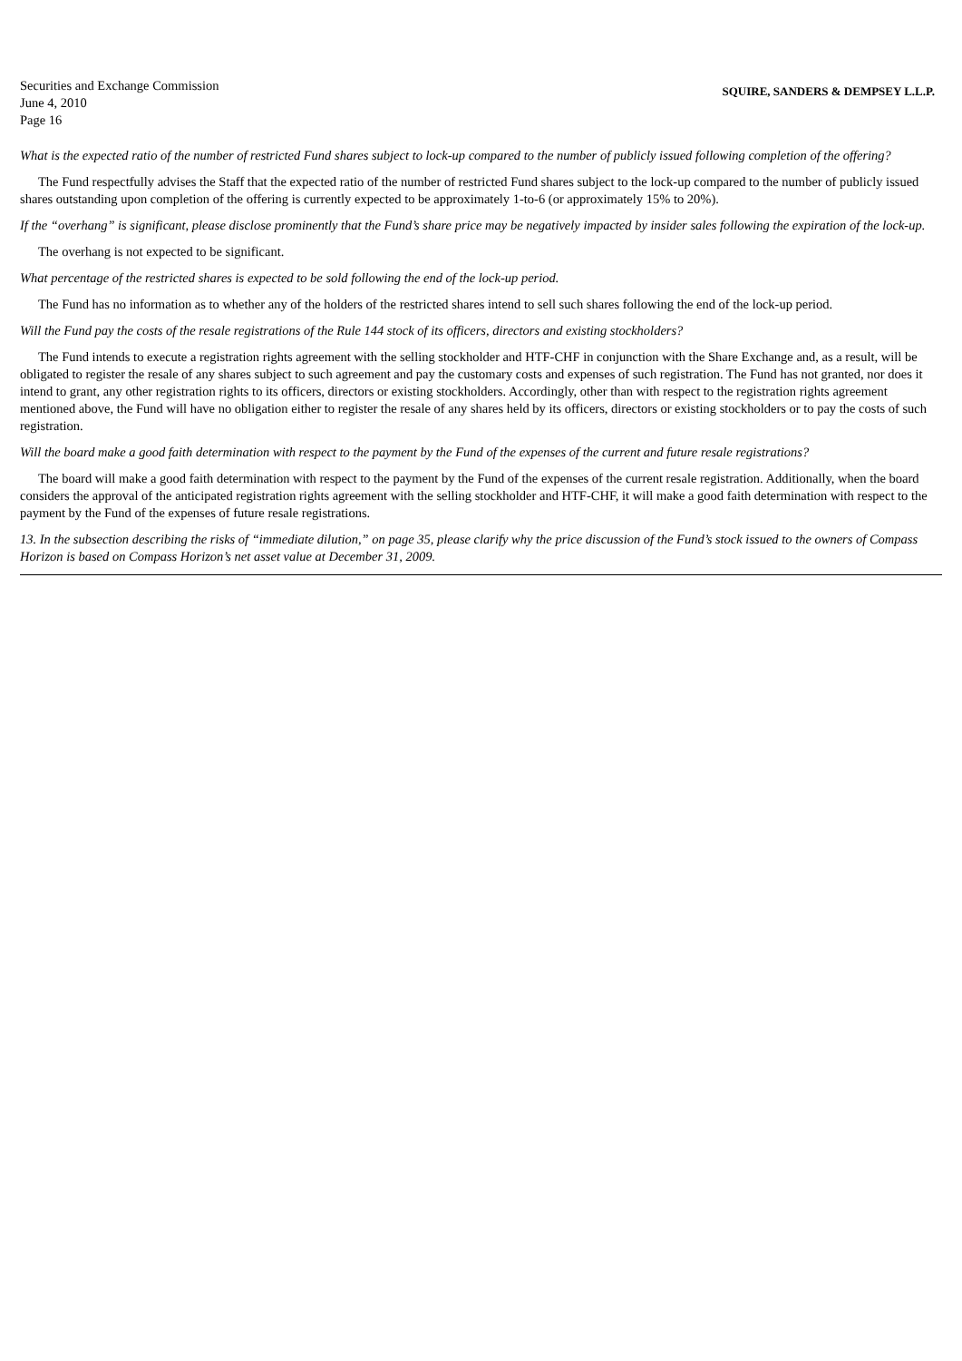Securities and Exchange Commission
June 4, 2010
Page 16
SQUIRE, SANDERS & DEMPSEY L.L.P.
What is the expected ratio of the number of restricted Fund shares subject to lock-up compared to the number of publicly issued following completion of the offering?
The Fund respectfully advises the Staff that the expected ratio of the number of restricted Fund shares subject to the lock-up compared to the number of publicly issued shares outstanding upon completion of the offering is currently expected to be approximately 1-to-6 (or approximately 15% to 20%).
If the “overhang” is significant, please disclose prominently that the Fund’s share price may be negatively impacted by insider sales following the expiration of the lock-up.
The overhang is not expected to be significant.
What percentage of the restricted shares is expected to be sold following the end of the lock-up period.
The Fund has no information as to whether any of the holders of the restricted shares intend to sell such shares following the end of the lock-up period.
Will the Fund pay the costs of the resale registrations of the Rule 144 stock of its officers, directors and existing stockholders?
The Fund intends to execute a registration rights agreement with the selling stockholder and HTF-CHF in conjunction with the Share Exchange and, as a result, will be obligated to register the resale of any shares subject to such agreement and pay the customary costs and expenses of such registration. The Fund has not granted, nor does it intend to grant, any other registration rights to its officers, directors or existing stockholders. Accordingly, other than with respect to the registration rights agreement mentioned above, the Fund will have no obligation either to register the resale of any shares held by its officers, directors or existing stockholders or to pay the costs of such registration.
Will the board make a good faith determination with respect to the payment by the Fund of the expenses of the current and future resale registrations?
The board will make a good faith determination with respect to the payment by the Fund of the expenses of the current resale registration. Additionally, when the board considers the approval of the anticipated registration rights agreement with the selling stockholder and HTF-CHF, it will make a good faith determination with respect to the payment by the Fund of the expenses of future resale registrations.
13. In the subsection describing the risks of “immediate dilution,” on page 35, please clarify why the price discussion of the Fund’s stock issued to the owners of Compass Horizon is based on Compass Horizon’s net asset value at December 31, 2009.